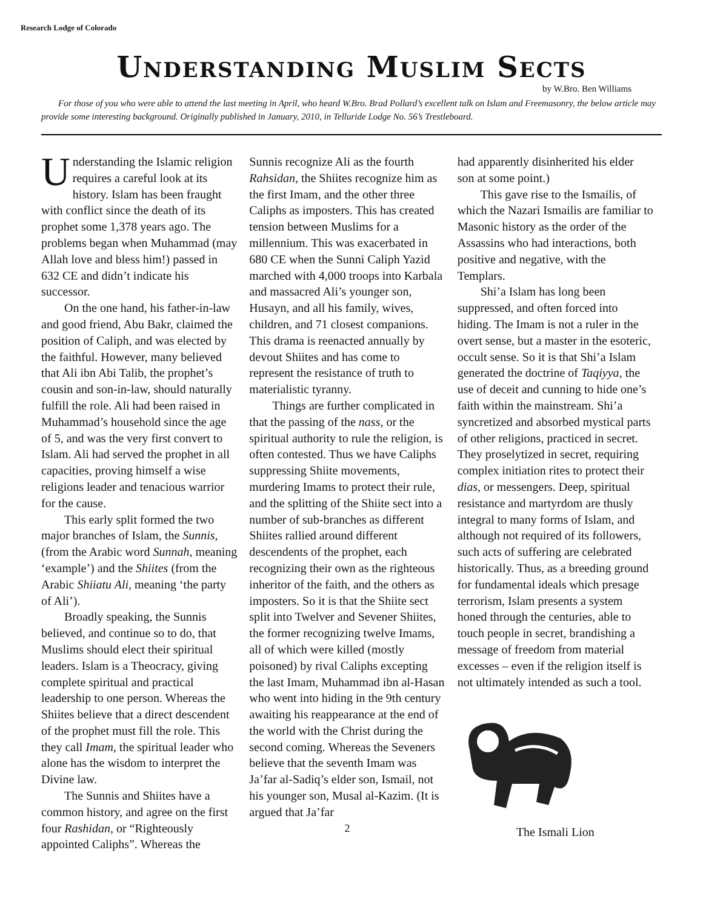Research Lodge of Colorado
Understanding Muslim Sects
by W.Bro. Ben Williams
For those of you who were able to attend the last meeting in April, who heard W.Bro. Brad Pollard’s excellent talk on Islam and Freemasonry, the below article may provide some interesting background. Originally published in January, 2010, in Telluride Lodge No. 56’s Trestleboard.
Understanding the Islamic religion requires a careful look at its history. Islam has been fraught with conflict since the death of its prophet some 1,378 years ago. The problems began when Muhammad (may Allah love and bless him!) passed in 632 CE and didn’t indicate his successor.
On the one hand, his father-in-law and good friend, Abu Bakr, claimed the position of Caliph, and was elected by the faithful. However, many believed that Ali ibn Abi Talib, the prophet’s cousin and son-in-law, should naturally fulfill the role. Ali had been raised in Muhammad’s household since the age of 5, and was the very first convert to Islam. Ali had served the prophet in all capacities, proving himself a wise religions leader and tenacious warrior for the cause.
This early split formed the two major branches of Islam, the Sunnis, (from the Arabic word Sunnah, meaning ‘example’) and the Shiites (from the Arabic Shiiatu Ali, meaning ‘the party of Ali’).
Broadly speaking, the Sunnis believed, and continue so to do, that Muslims should elect their spiritual leaders. Islam is a Theocracy, giving complete spiritual and practical leadership to one person. Whereas the Shiites believe that a direct descendent of the prophet must fill the role. This they call Imam, the spiritual leader who alone has the wisdom to interpret the Divine law.
The Sunnis and Shiites have a common history, and agree on the first four Rashidan, or “Righteously appointed Caliphs”. Whereas the
Sunnis recognize Ali as the fourth Rahsidan, the Shiites recognize him as the first Imam, and the other three Caliphs as imposters. This has created tension between Muslims for a millennium. This was exacerbated in 680 CE when the Sunni Caliph Yazid marched with 4,000 troops into Karbala and massacred Ali’s younger son, Husayn, and all his family, wives, children, and 71 closest companions. This drama is reenacted annually by devout Shiites and has come to represent the resistance of truth to materialistic tyranny.
Things are further complicated in that the passing of the nass, or the spiritual authority to rule the religion, is often contested. Thus we have Caliphs suppressing Shiite movements, murdering Imams to protect their rule, and the splitting of the Shiite sect into a number of sub-branches as different Shiites rallied around different descendents of the prophet, each recognizing their own as the righteous inheritor of the faith, and the others as imposters. So it is that the Shiite sect split into Twelver and Sevener Shiites, the former recognizing twelve Imams, all of which were killed (mostly poisoned) by rival Caliphs excepting the last Imam, Muhammad ibn al-Hasan who went into hiding in the 9th century awaiting his reappearance at the end of the world with the Christ during the second coming. Whereas the Seveners believe that the seventh Imam was Ja’far al-Sadiq’s elder son, Ismail, not his younger son, Musal al-Kazim. (It is argued that Ja’far
2
had apparently disinherited his elder son at some point.)
This gave rise to the Ismailis, of which the Nazari Ismailis are familiar to Masonic history as the order of the Assassins who had interactions, both positive and negative, with the Templars.
Shi’a Islam has long been suppressed, and often forced into hiding. The Imam is not a ruler in the overt sense, but a master in the esoteric, occult sense. So it is that Shi’a Islam generated the doctrine of Taqiyya, the use of deceit and cunning to hide one’s faith within the mainstream. Shi’a syncretized and absorbed mystical parts of other religions, practiced in secret. They proselytized in secret, requiring complex initiation rites to protect their dias, or messengers. Deep, spiritual resistance and martyrdom are thusly integral to many forms of Islam, and although not required of its followers, such acts of suffering are celebrated historically. Thus, as a breeding ground for fundamental ideals which presage terrorism, Islam presents a system honed through the centuries, able to touch people in secret, brandishing a message of freedom from material excesses – even if the religion itself is not ultimately intended as such a tool.
The Ismali Lion